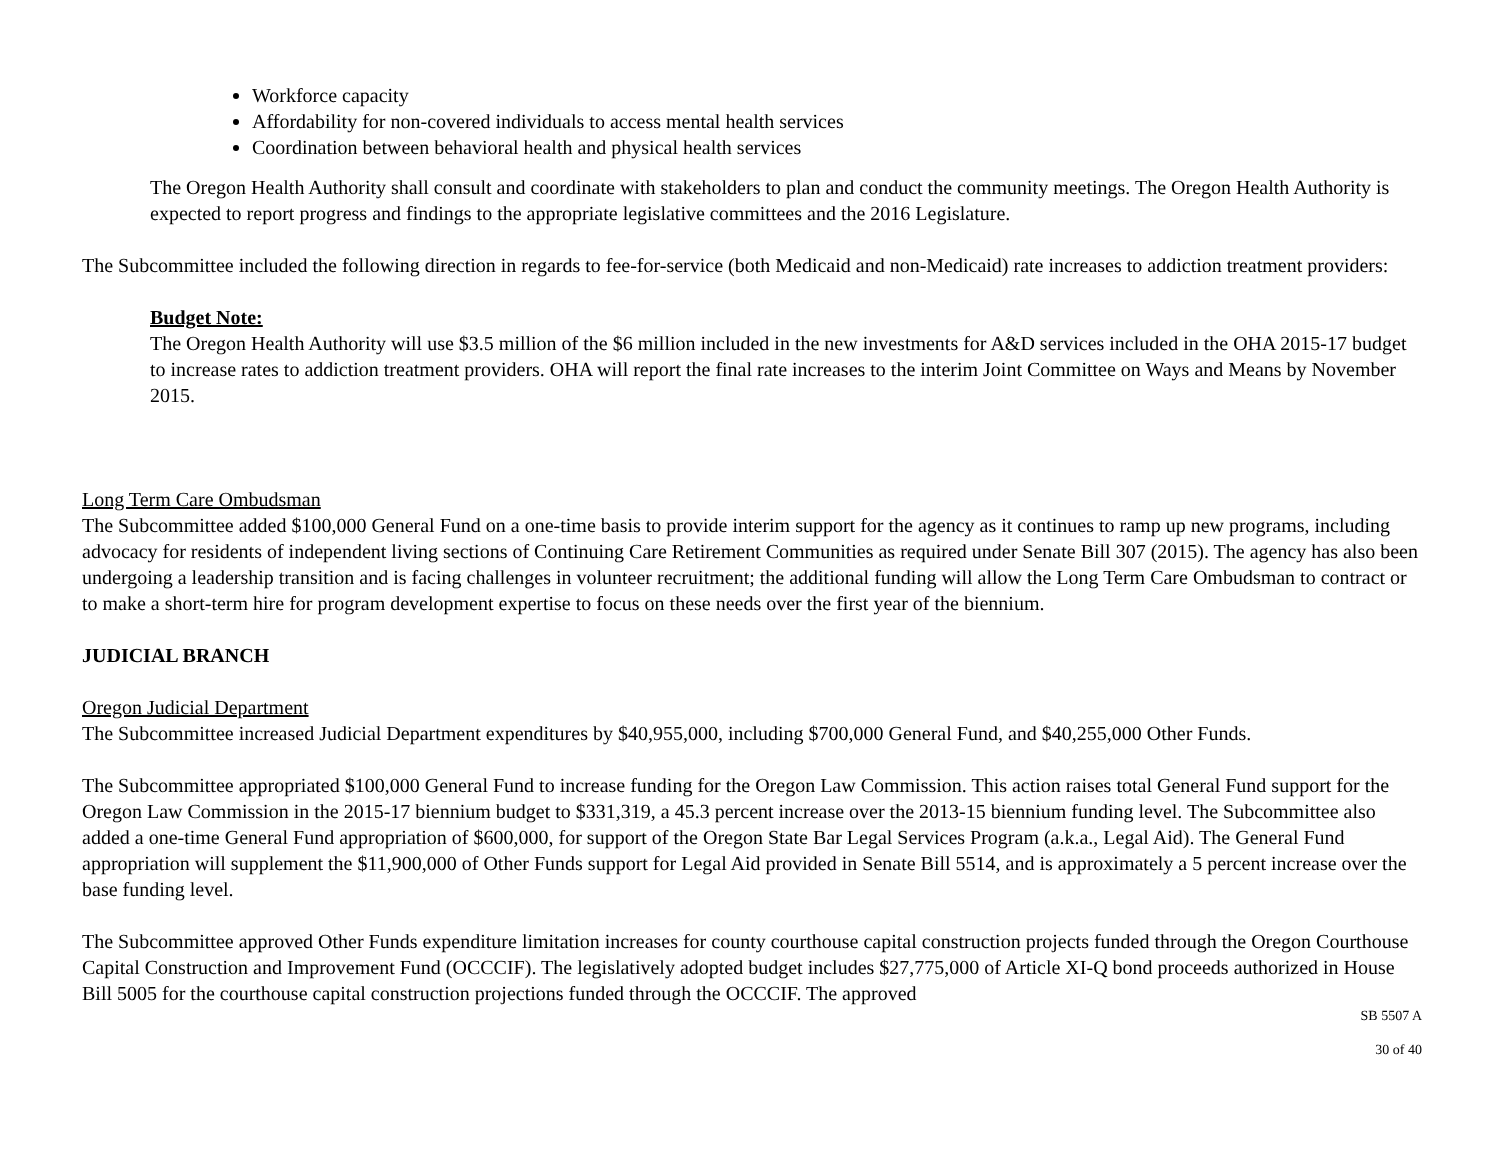Workforce capacity
Affordability for non-covered individuals to access mental health services
Coordination between behavioral health and physical health services
The Oregon Health Authority shall consult and coordinate with stakeholders to plan and conduct the community meetings. The Oregon Health Authority is expected to report progress and findings to the appropriate legislative committees and the 2016 Legislature.
The Subcommittee included the following direction in regards to fee-for-service (both Medicaid and non-Medicaid) rate increases to addiction treatment providers:
Budget Note:
The Oregon Health Authority will use $3.5 million of the $6 million included in the new investments for A&D services included in the OHA 2015-17 budget to increase rates to addiction treatment providers. OHA will report the final rate increases to the interim Joint Committee on Ways and Means by November 2015.
Long Term Care Ombudsman
The Subcommittee added $100,000 General Fund on a one-time basis to provide interim support for the agency as it continues to ramp up new programs, including advocacy for residents of independent living sections of Continuing Care Retirement Communities as required under Senate Bill 307 (2015). The agency has also been undergoing a leadership transition and is facing challenges in volunteer recruitment; the additional funding will allow the Long Term Care Ombudsman to contract or to make a short-term hire for program development expertise to focus on these needs over the first year of the biennium.
JUDICIAL BRANCH
Oregon Judicial Department
The Subcommittee increased Judicial Department expenditures by $40,955,000, including $700,000 General Fund, and $40,255,000 Other Funds.
The Subcommittee appropriated $100,000 General Fund to increase funding for the Oregon Law Commission. This action raises total General Fund support for the Oregon Law Commission in the 2015-17 biennium budget to $331,319, a 45.3 percent increase over the 2013-15 biennium funding level. The Subcommittee also added a one-time General Fund appropriation of $600,000, for support of the Oregon State Bar Legal Services Program (a.k.a., Legal Aid). The General Fund appropriation will supplement the $11,900,000 of Other Funds support for Legal Aid provided in Senate Bill 5514, and is approximately a 5 percent increase over the base funding level.
The Subcommittee approved Other Funds expenditure limitation increases for county courthouse capital construction projects funded through the Oregon Courthouse Capital Construction and Improvement Fund (OCCCIF). The legislatively adopted budget includes $27,775,000 of Article XI-Q bond proceeds authorized in House Bill 5005 for the courthouse capital construction projections funded through the OCCCIF. The approved
SB 5507 A
30 of 40